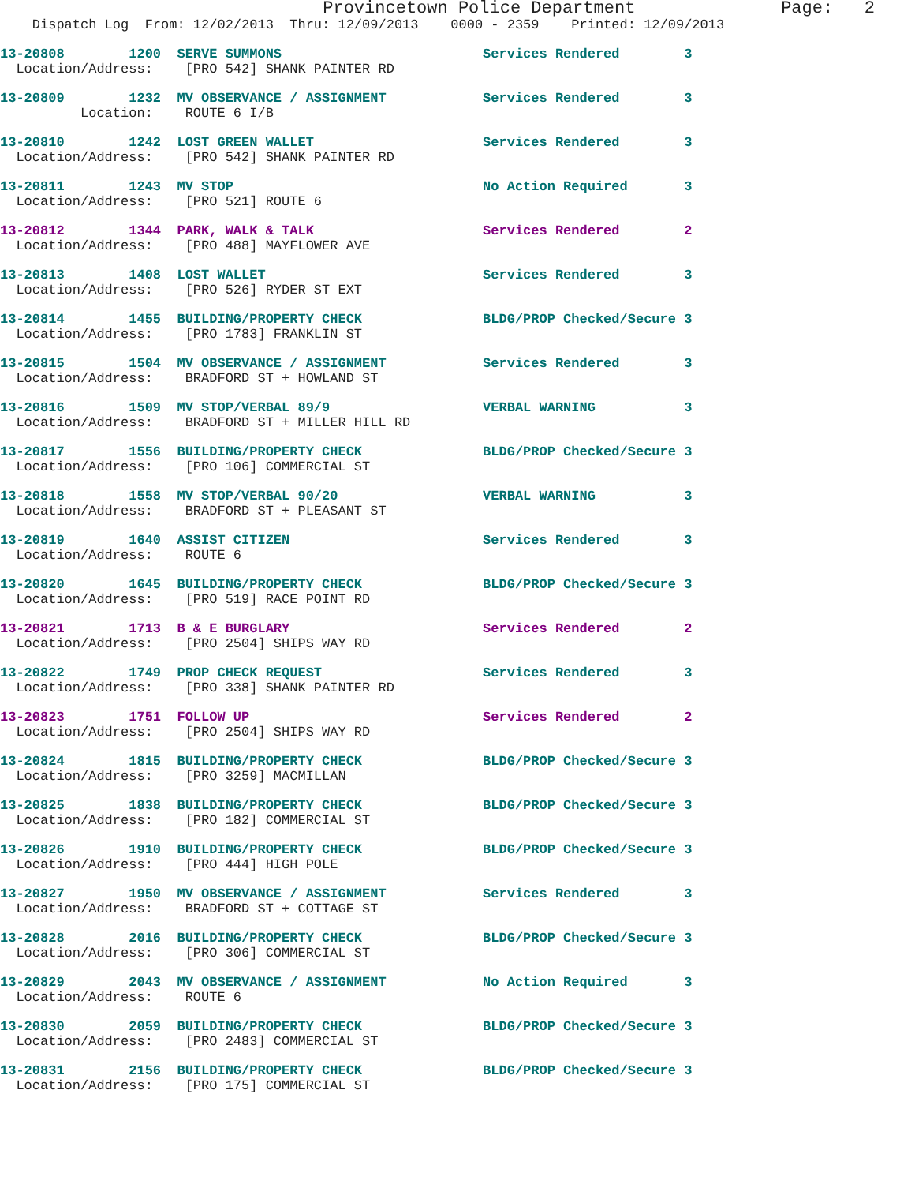Provincetown Police Department              Page:   2
    Dispatch Log  From: 12/02/2013  Thru: 12/09/2013    0000 - 2359    Printed: 12/09/2013
13-20808        1200  SERVE SUMMONS                         Services Rendered        3
  Location/Address:    [PRO 542] SHANK PAINTER RD
13-20809        1232  MV OBSERVANCE / ASSIGNMENT            Services Rendered        3
          Location:    ROUTE 6 I/B
13-20810        1242  LOST GREEN WALLET                     Services Rendered        3
  Location/Address:    [PRO 542] SHANK PAINTER RD
13-20811        1243  MV STOP                               No Action Required       3
  Location/Address:    [PRO 521] ROUTE 6
13-20812        1344  PARK, WALK & TALK                     Services Rendered        2
  Location/Address:    [PRO 488] MAYFLOWER AVE
13-20813        1408  LOST WALLET                           Services Rendered        3
  Location/Address:    [PRO 526] RYDER ST EXT
13-20814        1455  BUILDING/PROPERTY CHECK               BLDG/PROP Checked/Secure 3
  Location/Address:    [PRO 1783] FRANKLIN ST
13-20815        1504  MV OBSERVANCE / ASSIGNMENT            Services Rendered        3
  Location/Address:    BRADFORD ST + HOWLAND ST
13-20816        1509  MV STOP/VERBAL 89/9                   VERBAL WARNING           3
  Location/Address:    BRADFORD ST + MILLER HILL RD
13-20817        1556  BUILDING/PROPERTY CHECK               BLDG/PROP Checked/Secure 3
  Location/Address:    [PRO 106] COMMERCIAL ST
13-20818        1558  MV STOP/VERBAL 90/20                  VERBAL WARNING           3
  Location/Address:    BRADFORD ST + PLEASANT ST
13-20819        1640  ASSIST CITIZEN                        Services Rendered        3
  Location/Address:    ROUTE 6
13-20820        1645  BUILDING/PROPERTY CHECK               BLDG/PROP Checked/Secure 3
  Location/Address:    [PRO 519] RACE POINT RD
13-20821        1713  B & E BURGLARY                        Services Rendered        2
  Location/Address:    [PRO 2504] SHIPS WAY RD
13-20822        1749  PROP CHECK REQUEST                    Services Rendered        3
  Location/Address:    [PRO 338] SHANK PAINTER RD
13-20823        1751  FOLLOW UP                             Services Rendered        2
  Location/Address:    [PRO 2504] SHIPS WAY RD
13-20824        1815  BUILDING/PROPERTY CHECK               BLDG/PROP Checked/Secure 3
  Location/Address:    [PRO 3259] MACMILLAN
13-20825        1838  BUILDING/PROPERTY CHECK               BLDG/PROP Checked/Secure 3
  Location/Address:    [PRO 182] COMMERCIAL ST
13-20826        1910  BUILDING/PROPERTY CHECK               BLDG/PROP Checked/Secure 3
  Location/Address:    [PRO 444] HIGH POLE
13-20827        1950  MV OBSERVANCE / ASSIGNMENT            Services Rendered        3
  Location/Address:    BRADFORD ST + COTTAGE ST
13-20828        2016  BUILDING/PROPERTY CHECK               BLDG/PROP Checked/Secure 3
  Location/Address:    [PRO 306] COMMERCIAL ST
13-20829        2043  MV OBSERVANCE / ASSIGNMENT            No Action Required       3
  Location/Address:    ROUTE 6
13-20830        2059  BUILDING/PROPERTY CHECK               BLDG/PROP Checked/Secure 3
  Location/Address:    [PRO 2483] COMMERCIAL ST
13-20831        2156  BUILDING/PROPERTY CHECK               BLDG/PROP Checked/Secure 3
  Location/Address:    [PRO 175] COMMERCIAL ST